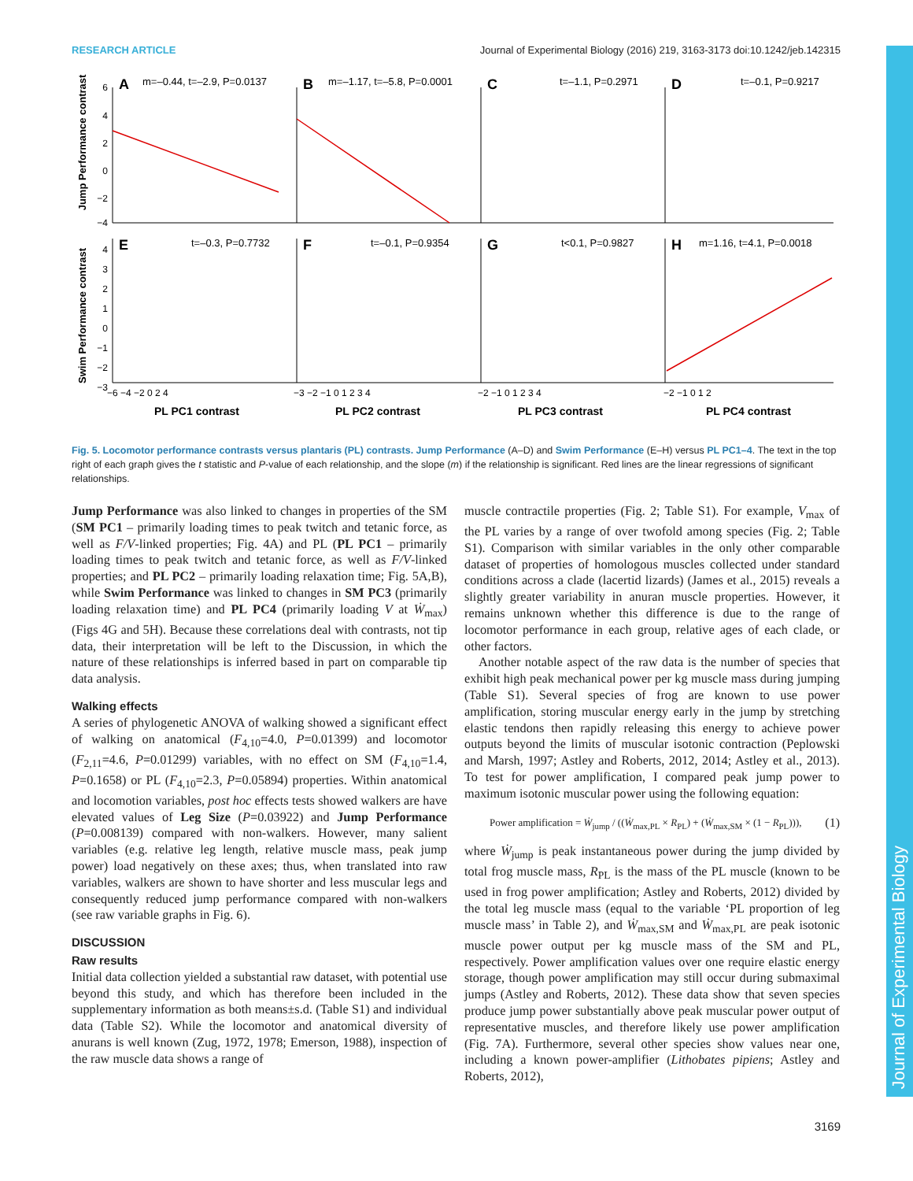RESEARCH ARTICLE Journal of Experimental Biology (2016) 219, 3163-3173 doi:10.1242/jeb.142315
Journal of Experimental Biology
Jump Performance contrast
Swim Performance contrast
A
B
C
D
E
F
G
H
m=–0.44, t=–2.9, P=0.0137
m=–1.17, t=–5.8, P=0.0001
t=–1.1, P=0.2971
t=–0.1, P=0.9217
t=–0.3, P=0.7732
t=–0.1, P=0.9354
t<0.1, P=0.9827
m=1.16, t=4.1, P=0.0018
6
4
2
0
−2
−4
4
3
2
1
0
−1
−2
−3
−6 −4 −2 0 2 4
−3 −2 −1 0 1 2 3 4
−2 −1 0 1 2 3 4
−2 −1 0 1 2
PL PC1 contrast
PL PC2 contrast
PL PC3 contrast
PL PC4 contrast
Fig. 5. Locomotor performance contrasts versus plantaris (PL) contrasts. Jump Performance (A–D) and Swim Performance (E–H) versus PL PC1–4. The text in the top right of each graph gives the t statistic and P-value of each relationship, and the slope (m) if the relationship is significant. Red lines are the linear regressions of significant relationships.
Jump Performance was also linked to changes in properties of the SM (SM PC1 – primarily loading times to peak twitch and tetanic force, as well as F/V-linked properties; Fig. 4A) and PL (PL PC1 – primarily loading times to peak twitch and tetanic force, as well as F/V-linked properties; and PL PC2 – primarily loading relaxation time; Fig. 5A,B), while Swim Performance was linked to changes in SM PC3 (primarily loading relaxation time) and PL PC4 (primarily loading V at Ẇ<sub>max</sub>) (Figs 4G and 5H). Because these correlations deal with contrasts, not tip data, their interpretation will be left to the Discussion, in which the nature of these relationships is inferred based in part on comparable tip data analysis.
Walking effects
A series of phylogenetic ANOVA of walking showed a significant effect of walking on anatomical (F<sub>4,10</sub>=4.0, P=0.01399) and locomotor (F<sub>2,11</sub>=4.6, P=0.01299) variables, with no effect on SM (F<sub>4,10</sub>=1.4, P=0.1658) or PL (F<sub>4,10</sub>=2.3, P=0.05894) properties. Within anatomical and locomotion variables, post hoc effects tests showed walkers are have elevated values of Leg Size (P=0.03922) and Jump Performance (P=0.008139) compared with non-walkers. However, many salient variables (e.g. relative leg length, relative muscle mass, peak jump power) load negatively on these axes; thus, when translated into raw variables, walkers are shown to have shorter and less muscular legs and consequently reduced jump performance compared with non-walkers (see raw variable graphs in Fig. 6).
DISCUSSION
Raw results
Initial data collection yielded a substantial raw dataset, with potential use beyond this study, and which has therefore been included in the supplementary information as both means±s.d. (Table S1) and individual data (Table S2). While the locomotor and anatomical diversity of anurans is well known (Zug, 1972, 1978; Emerson, 1988), inspection of the raw muscle data shows a range of
muscle contractile properties (Fig. 2; Table S1). For example, V<sub>max</sub> of the PL varies by a range of over twofold among species (Fig. 2; Table S1). Comparison with similar variables in the only other comparable dataset of properties of homologous muscles collected under standard conditions across a clade (lacertid lizards) (James et al., 2015) reveals a slightly greater variability in anuran muscle properties. However, it remains unknown whether this difference is due to the range of locomotor performance in each group, relative ages of each clade, or other factors.
Another notable aspect of the raw data is the number of species that exhibit high peak mechanical power per kg muscle mass during jumping (Table S1). Several species of frog are known to use power amplification, storing muscular energy early in the jump by stretching elastic tendons then rapidly releasing this energy to achieve power outputs beyond the limits of muscular isotonic contraction (Peplowski and Marsh, 1997; Astley and Roberts, 2012, 2014; Astley et al., 2013). To test for power amplification, I compared peak jump power to maximum isotonic muscular power using the following equation:
Power amplification = Ẇ<sub>jump</sub> / ((Ẇ<sub>max,PL</sub> × R<sub>PL</sub>) + (Ẇ<sub>max,SM</sub> × (1 − R<sub>PL</sub>))), (1)
where Ẇ<sub>jump</sub> is peak instantaneous power during the jump divided by total frog muscle mass, R<sub>PL</sub> is the mass of the PL muscle (known to be used in frog power amplification; Astley and Roberts, 2012) divided by the total leg muscle mass (equal to the variable ‘PL proportion of leg muscle mass’ in Table 2), and Ẇ<sub>max,SM</sub> and Ẇ<sub>max,PL</sub> are peak isotonic muscle power output per kg muscle mass of the SM and PL, respectively. Power amplification values over one require elastic energy storage, though power amplification may still occur during submaximal jumps (Astley and Roberts, 2012). These data show that seven species produce jump power substantially above peak muscular power output of representative muscles, and therefore likely use power amplification (Fig. 7A). Furthermore, several other species show values near one, including a known power-amplifier (Lithobates pipiens; Astley and Roberts, 2012),
3169